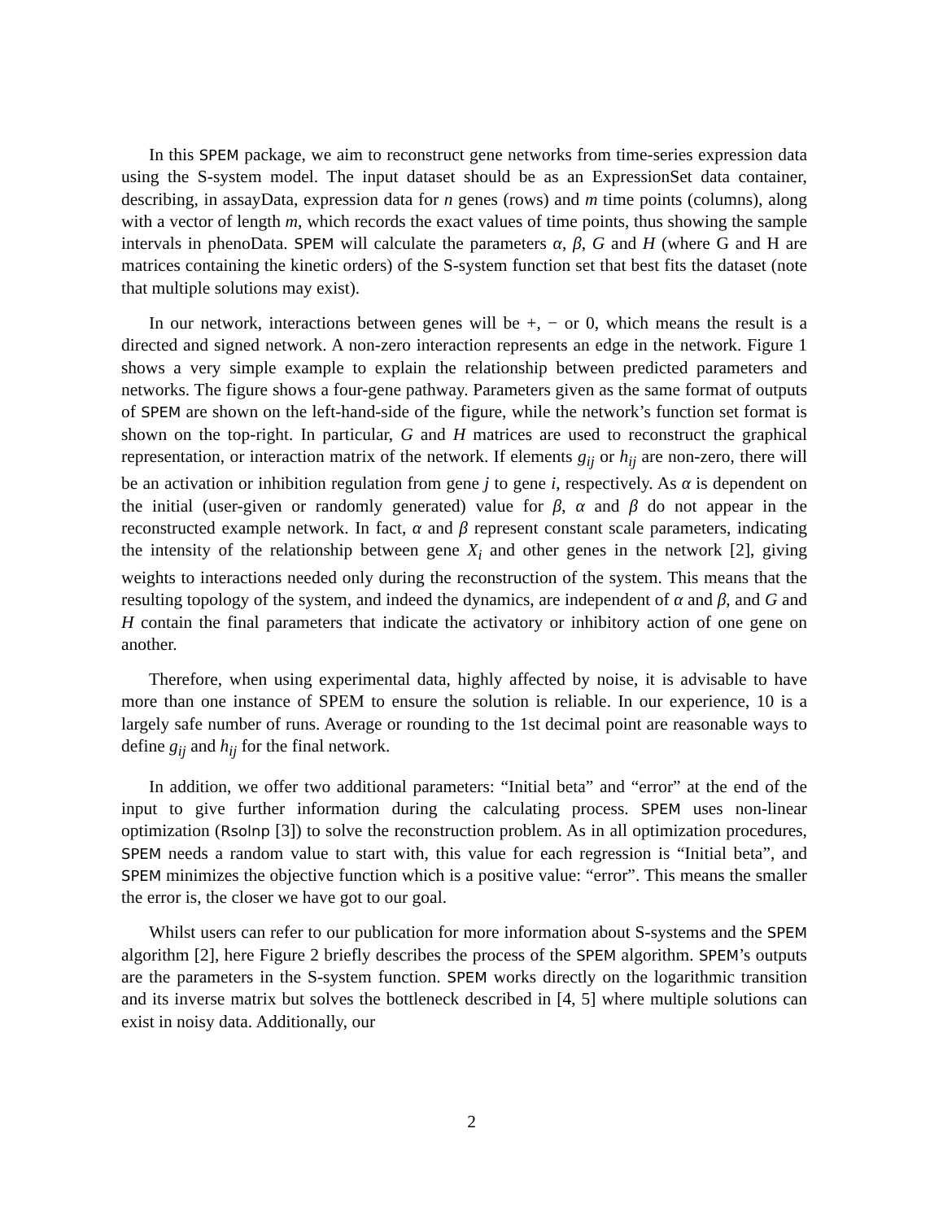In this SPEM package, we aim to reconstruct gene networks from time-series expression data using the S-system model. The input dataset should be as an ExpressionSet data container, describing, in assayData, expression data for n genes (rows) and m time points (columns), along with a vector of length m, which records the exact values of time points, thus showing the sample intervals in phenoData. SPEM will calculate the parameters α, β, G and H (where G and H are matrices containing the kinetic orders) of the S-system function set that best fits the dataset (note that multiple solutions may exist).
In our network, interactions between genes will be +, − or 0, which means the result is a directed and signed network. A non-zero interaction represents an edge in the network. Figure 1 shows a very simple example to explain the relationship between predicted parameters and networks. The figure shows a four-gene pathway. Parameters given as the same format of outputs of SPEM are shown on the left-hand-side of the figure, while the network’s function set format is shown on the top-right. In particular, G and H matrices are used to reconstruct the graphical representation, or interaction matrix of the network. If elements g<sub>ij</sub> or h<sub>ij</sub> are non-zero, there will be an activation or inhibition regulation from gene j to gene i, respectively. As α is dependent on the initial (user-given or randomly generated) value for β, α and β do not appear in the reconstructed example network. In fact, α and β represent constant scale parameters, indicating the intensity of the relationship between gene X<sub>i</sub> and other genes in the network [2], giving weights to interactions needed only during the reconstruction of the system. This means that the resulting topology of the system, and indeed the dynamics, are independent of α and β, and G and H contain the final parameters that indicate the activatory or inhibitory action of one gene on another.
Therefore, when using experimental data, highly affected by noise, it is advisable to have more than one instance of SPEM to ensure the solution is reliable. In our experience, 10 is a largely safe number of runs. Average or rounding to the 1st decimal point are reasonable ways to define g<sub>ij</sub> and h<sub>ij</sub> for the final network.
In addition, we offer two additional parameters: “Initial beta” and “error” at the end of the input to give further information during the calculating process. SPEM uses non-linear optimization (Rsolnp [3]) to solve the reconstruction problem. As in all optimization procedures, SPEM needs a random value to start with, this value for each regression is “Initial beta”, and SPEM minimizes the objective function which is a positive value: “error”. This means the smaller the error is, the closer we have got to our goal.
Whilst users can refer to our publication for more information about S-systems and the SPEM algorithm [2], here Figure 2 briefly describes the process of the SPEM algorithm. SPEM’s outputs are the parameters in the S-system function. SPEM works directly on the logarithmic transition and its inverse matrix but solves the bottleneck described in [4, 5] where multiple solutions can exist in noisy data. Additionally, our
2